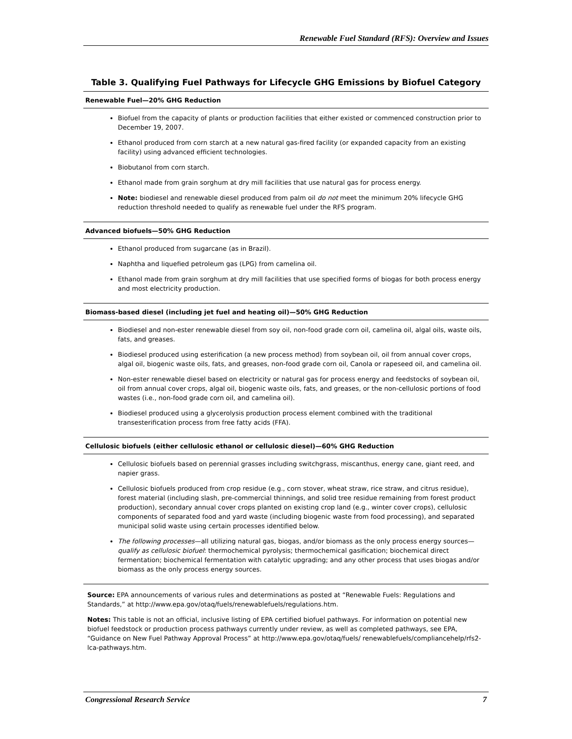Renewable Fuel Standard (RFS): Overview and Issues
Table 3. Qualifying Fuel Pathways for Lifecycle GHG Emissions by Biofuel Category
| Renewable Fuel—20% GHG Reduction |
| --- |
| Biofuel from the capacity of plants or production facilities that either existed or commenced construction prior to December 19, 2007. Ethanol produced from corn starch at a new natural gas-fired facility (or expanded capacity from an existing facility) using advanced efficient technologies. Biobutanol from corn starch. Ethanol made from grain sorghum at dry mill facilities that use natural gas for process energy. Note: biodiesel and renewable diesel produced from palm oil do not meet the minimum 20% lifecycle GHG reduction threshold needed to qualify as renewable fuel under the RFS program. |
| Advanced biofuels—50% GHG Reduction |
| Ethanol produced from sugarcane (as in Brazil). Naphtha and liquefied petroleum gas (LPG) from camelina oil. Ethanol made from grain sorghum at dry mill facilities that use specified forms of biogas for both process energy and most electricity production. |
| Biomass-based diesel (including jet fuel and heating oil)—50% GHG Reduction |
| Biodiesel and non-ester renewable diesel from soy oil, non-food grade corn oil, camelina oil, algal oils, waste oils, fats, and greases. Biodiesel produced using esterification (a new process method) from soybean oil, oil from annual cover crops, algal oil, biogenic waste oils, fats, and greases, non-food grade corn oil, Canola or rapeseed oil, and camelina oil. Non-ester renewable diesel based on electricity or natural gas for process energy and feedstocks of soybean oil, oil from annual cover crops, algal oil, biogenic waste oils, fats, and greases, or the non-cellulosic portions of food wastes (i.e., non-food grade corn oil, and camelina oil). Biodiesel produced using a glycerolysis production process element combined with the traditional transesterification process from free fatty acids (FFA). |
| Cellulosic biofuels (either cellulosic ethanol or cellulosic diesel)—60% GHG Reduction |
| Cellulosic biofuels based on perennial grasses including switchgrass, miscanthus, energy cane, giant reed, and napier grass. Cellulosic biofuels produced from crop residue (e.g., corn stover, wheat straw, rice straw, and citrus residue), forest material (including slash, pre-commercial thinnings, and solid tree residue remaining from forest product production), secondary annual cover crops planted on existing crop land (e.g., winter cover crops), cellulosic components of separated food and yard waste (including biogenic waste from food processing), and separated municipal solid waste using certain processes identified below. The following processes —all utilizing natural gas, biogas, and/or biomass as the only process energy sources— qualify as cellulosic biofuel : thermochemical pyrolysis; thermochemical gasification; biochemical direct fermentation; biochemical fermentation with catalytic upgrading; and any other process that uses biogas and/or biomass as the only process energy sources. |
Source: EPA announcements of various rules and determinations as posted at “Renewable Fuels: Regulations and Standards,” at http://www.epa.gov/otaq/fuels/renewablefuels/regulations.htm.
Notes: This table is not an official, inclusive listing of EPA certified biofuel pathways. For information on potential new biofuel feedstock or production process pathways currently under review, as well as completed pathways, see EPA, “Guidance on New Fuel Pathway Approval Process” at http://www.epa.gov/otaq/fuels/ renewablefuels/compliancehelp/rfs2-lca-pathways.htm.
Congressional Research Service 7